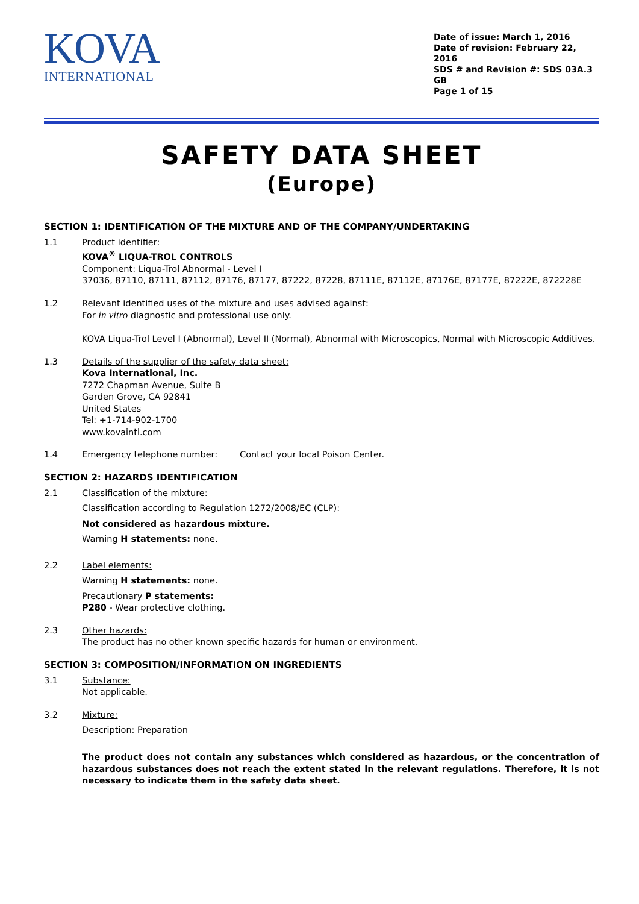KOVA
INTERNATIONAL
Date of issue: March 1, 2016
Date of revision: February 22, 2016
SDS # and Revision #: SDS 03A.3 GB
Page 1 of 15
SAFETY DATA SHEET
(Europe)
SECTION 1: IDENTIFICATION OF THE MIXTURE AND OF THE COMPANY/UNDERTAKING
1.1 Product identifier:
KOVA<sup>®</sup> LIQUA-TROL CONTROLS
Component: Liqua-Trol Abnormal - Level I
37036, 87110, 87111, 87112, 87176, 87177, 87222, 87228, 87111E, 87112E, 87176E, 87177E, 87222E, 872228E
1.2 Relevant identified uses of the mixture and uses advised against:
For in vitro diagnostic and professional use only.
KOVA Liqua-Trol Level I (Abnormal), Level II (Normal), Abnormal with Microscopics, Normal with Microscopic Additives.
1.3 Details of the supplier of the safety data sheet:
Kova International, Inc.
7272 Chapman Avenue, Suite B
Garden Grove, CA 92841
United States
Tel: +1-714-902-1700
www.kovaintl.com
1.4 Emergency telephone number: Contact your local Poison Center.
SECTION 2: HAZARDS IDENTIFICATION
2.1 Classification of the mixture:
Classification according to Regulation 1272/2008/EC (CLP):
Not considered as hazardous mixture.
Warning H statements: none.
2.2 Label elements:
Warning H statements: none.
Precautionary P statements:
P280 - Wear protective clothing.
2.3 Other hazards:
The product has no other known specific hazards for human or environment.
SECTION 3: COMPOSITION/INFORMATION ON INGREDIENTS
3.1 Substance:
Not applicable.
3.2 Mixture:
Description: Preparation
The product does not contain any substances which considered as hazardous, or the concentration of hazardous substances does not reach the extent stated in the relevant regulations. Therefore, it is not necessary to indicate them in the safety data sheet.